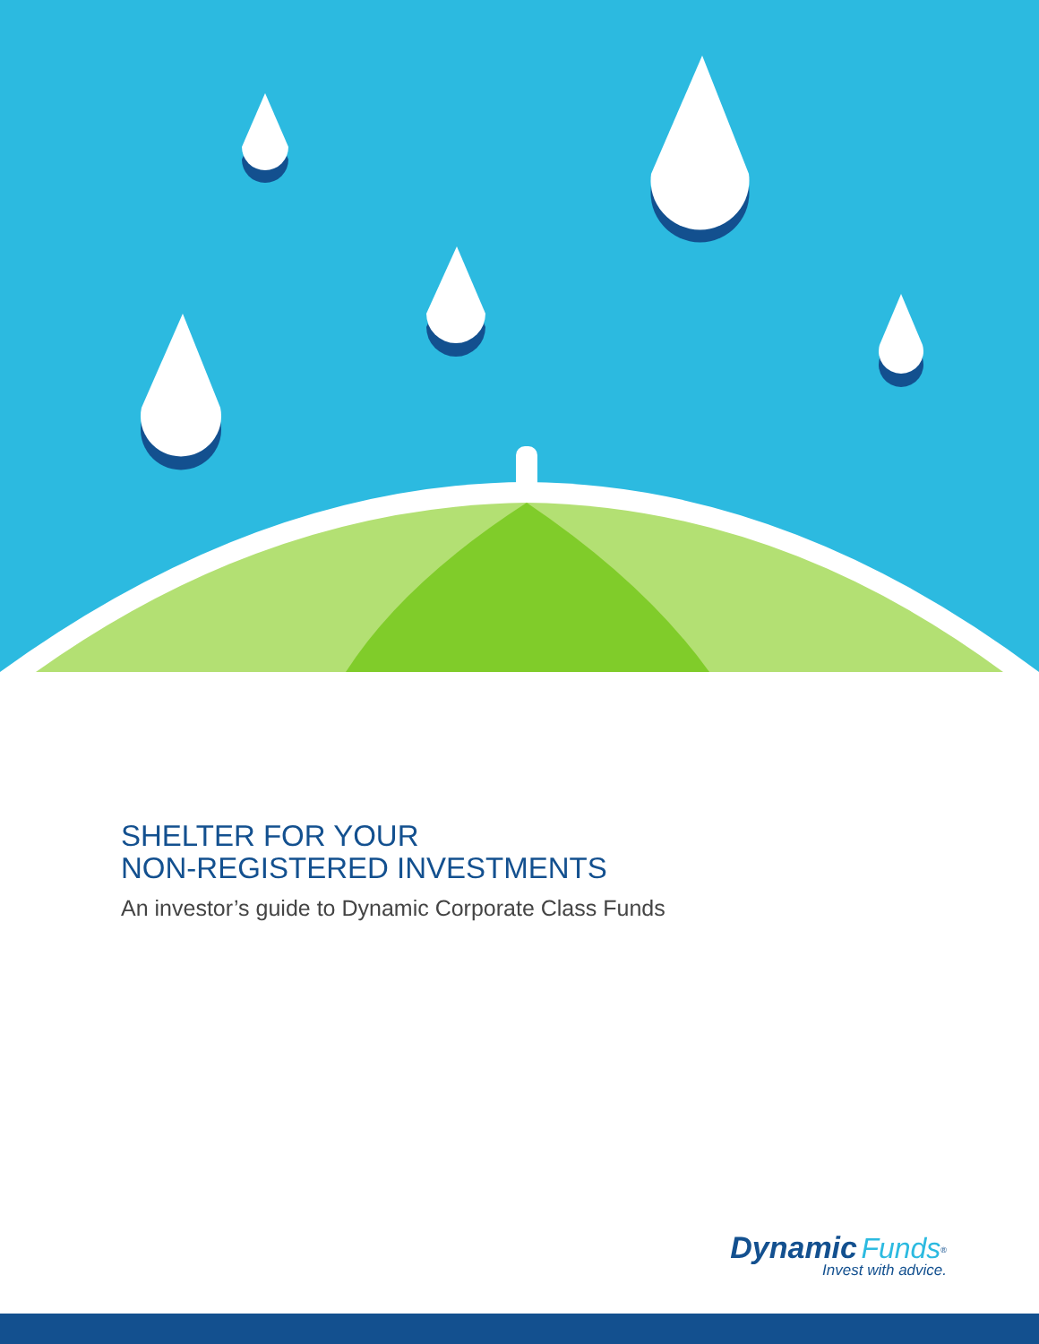SHELTER FOR YOUR
NON-REGISTERED INVESTMENTS
An investor’s guide to Dynamic Corporate Class Funds
Dynamic Funds<sup>®</sup>
Invest with advice.